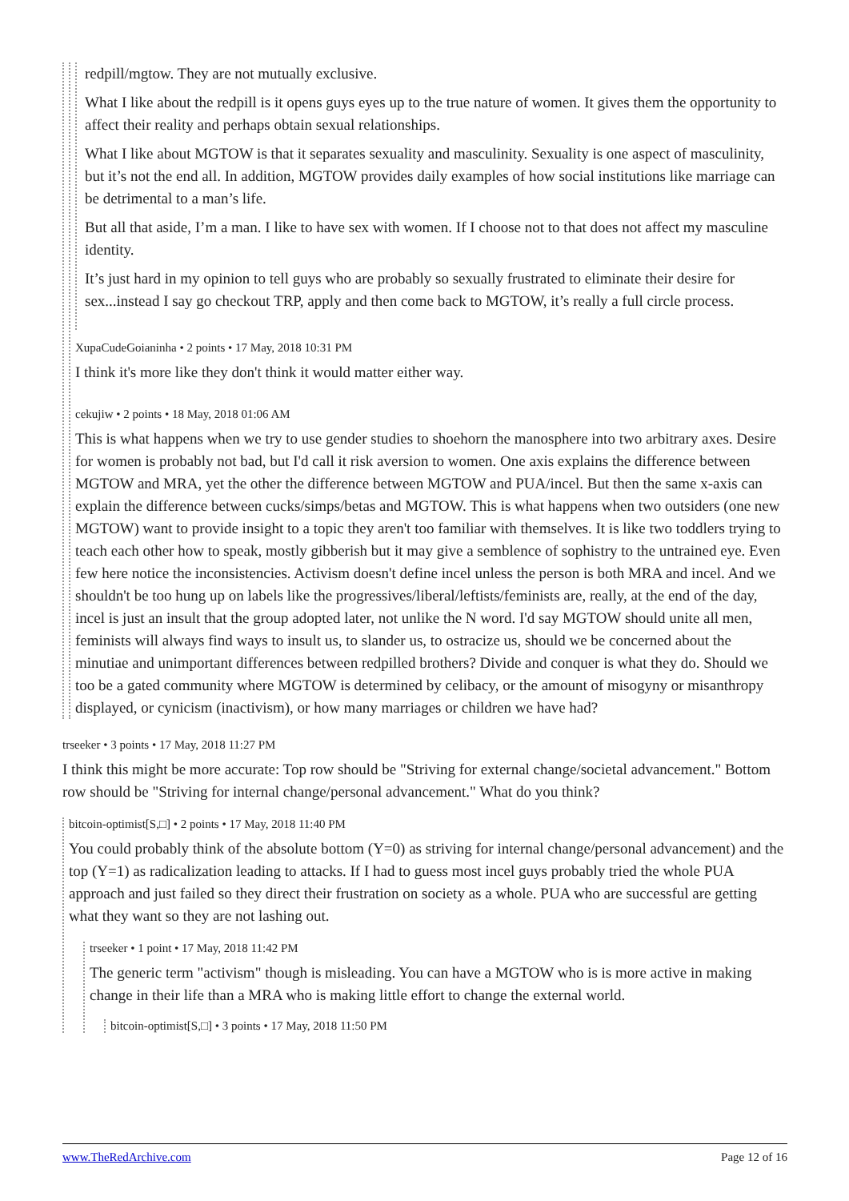redpill/mgtow. They are not mutually exclusive.
What I like about the redpill is it opens guys eyes up to the true nature of women. It gives them the opportunity to affect their reality and perhaps obtain sexual relationships.
What I like about MGTOW is that it separates sexuality and masculinity. Sexuality is one aspect of masculinity, but it’s not the end all. In addition, MGTOW provides daily examples of how social institutions like marriage can be detrimental to a man’s life.
But all that aside, I’m a man. I like to have sex with women. If I choose not to that does not affect my masculine identity.
It’s just hard in my opinion to tell guys who are probably so sexually frustrated to eliminate their desire for sex...instead I say go checkout TRP, apply and then come back to MGTOW, it’s really a full circle process.
XupaCudeGoianinha • 2 points • 17 May, 2018 10:31 PM
I think it's more like they don't think it would matter either way.
cekujiw • 2 points • 18 May, 2018 01:06 AM
This is what happens when we try to use gender studies to shoehorn the manosphere into two arbitrary axes. Desire for women is probably not bad, but I'd call it risk aversion to women. One axis explains the difference between MGTOW and MRA, yet the other the difference between MGTOW and PUA/incel. But then the same x-axis can explain the difference between cucks/simps/betas and MGTOW. This is what happens when two outsiders (one new MGTOW) want to provide insight to a topic they aren't too familiar with themselves. It is like two toddlers trying to teach each other how to speak, mostly gibberish but it may give a semblence of sophistry to the untrained eye. Even few here notice the inconsistencies. Activism doesn't define incel unless the person is both MRA and incel. And we shouldn't be too hung up on labels like the progressives/liberal/leftists/feminists are, really, at the end of the day, incel is just an insult that the group adopted later, not unlike the N word. I'd say MGTOW should unite all men, feminists will always find ways to insult us, to slander us, to ostracize us, should we be concerned about the minutiae and unimportant differences between redpilled brothers? Divide and conquer is what they do. Should we too be a gated community where MGTOW is determined by celibacy, or the amount of misogyny or misanthropy displayed, or cynicism (inactivism), or how many marriages or children we have had?
trseeker • 3 points • 17 May, 2018 11:27 PM
I think this might be more accurate: Top row should be "Striving for external change/societal advancement." Bottom row should be "Striving for internal change/personal advancement." What do you think?
bitcoin-optimist[S,□] • 2 points • 17 May, 2018 11:40 PM
You could probably think of the absolute bottom (Y=0) as striving for internal change/personal advancement) and the top (Y=1) as radicalization leading to attacks. If I had to guess most incel guys probably tried the whole PUA approach and just failed so they direct their frustration on society as a whole. PUA who are successful are getting what they want so they are not lashing out.
trseeker • 1 point • 17 May, 2018 11:42 PM
The generic term "activism" though is misleading. You can have a MGTOW who is is more active in making change in their life than a MRA who is making little effort to change the external world.
bitcoin-optimist[S,□] • 3 points • 17 May, 2018 11:50 PM
www.TheRedArchive.com Page 12 of 16